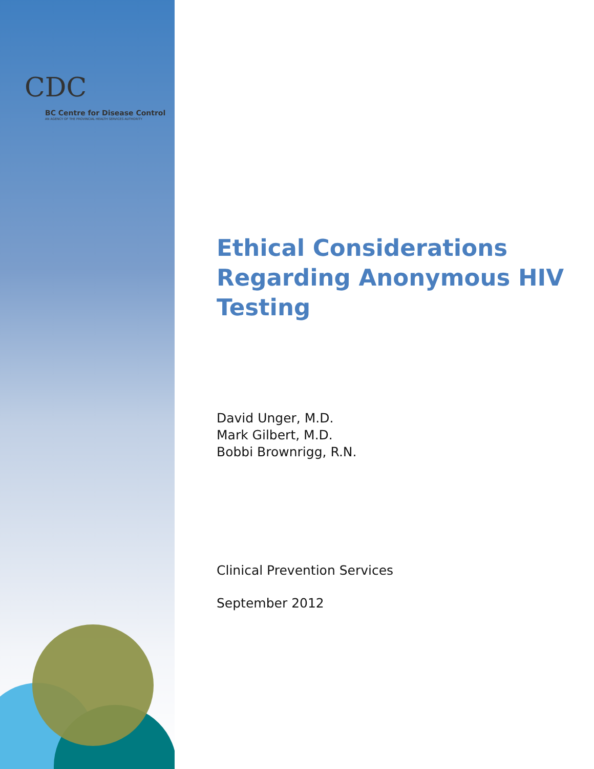CDC
BC Centre for Disease Control
AN AGENCY OF THE PROVINCIAL HEALTH SERVICES AUTHORITY
Ethical Considerations Regarding Anonymous HIV Testing
David Unger, M.D.
Mark Gilbert, M.D.
Bobbi Brownrigg, R.N.
Clinical Prevention Services
September 2012